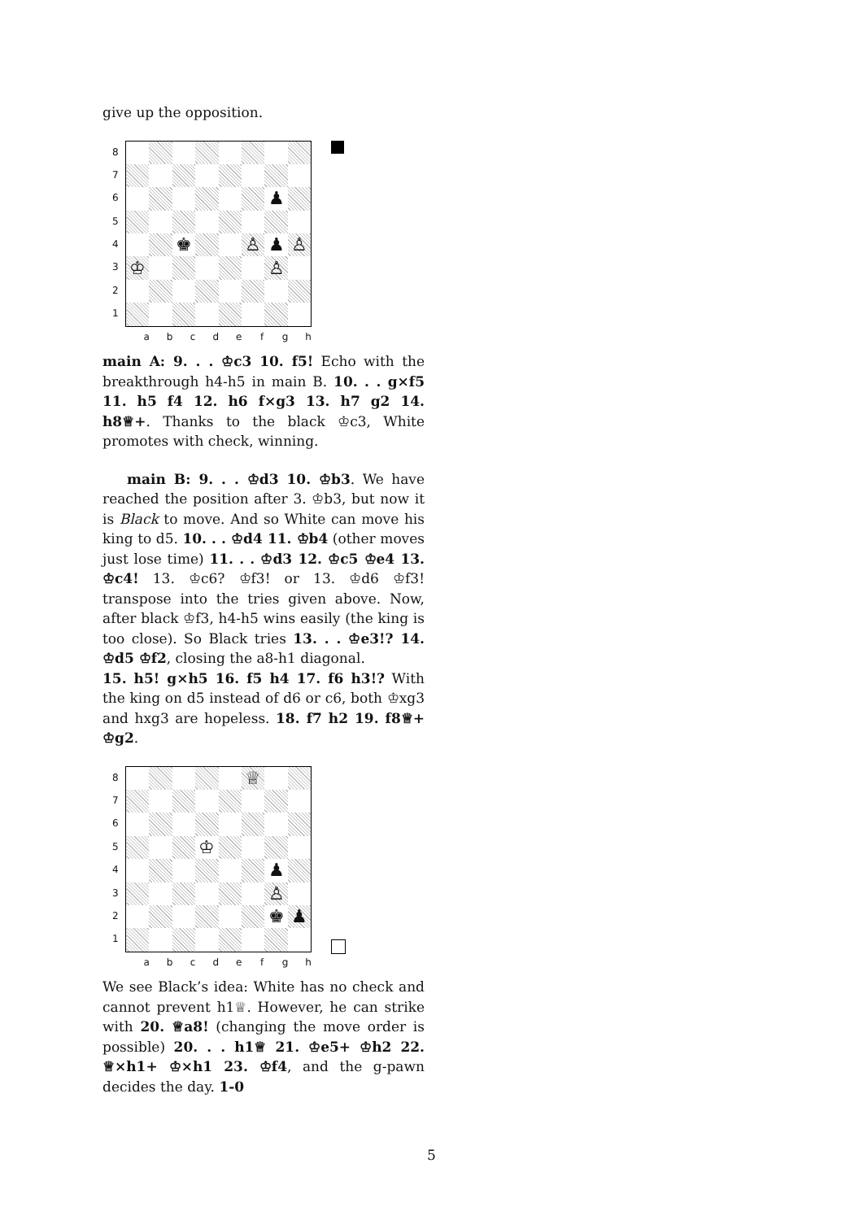give up the opposition.
87654321
| | | | | | | ♟ | |
| | | ♚ | | | ♙ | ♟ | ♙ |
| ♔ | | | | | | ♙ | |
a b c d e f g h
main A: 9. . . ♔c3 10. f5! Echo with the breakthrough h4-h5 in main B. 10. . . g×f5 11. h5 f4 12. h6 f×g3 13. h7 g2 14. h8♕+. Thanks to the black ♔c3, White promotes with check, winning.
main B: 9. . . ♔d3 10. ♔b3. We have reached the position after 3. ♔b3, but now it is Black to move. And so White can move his king to d5. 10. . . ♔d4 11. ♔b4 (other moves just lose time) 11. . . ♔d3 12. ♔c5 ♔e4 13. ♔c4! 13. ♔c6? ♔f3! or 13. ♔d6 ♔f3! transpose into the tries given above. Now, after black ♔f3, h4-h5 wins easily (the king is too close). So Black tries 13. . . ♔e3!? 14. ♔d5 ♔f2, closing the a8-h1 diagonal.
15. h5! g×h5 16. f5 h4 17. f6 h3!? With the king on d5 instead of d6 or c6, both ♔xg3 and hxg3 are hopeless. 18. f7 h2 19. f8♕+ ♔g2.
87654321
| | | | | | ♕ | | |
| | | | ♔ | | | | |
| | | | | | | ♟ | |
| | | | | | | ♙ | |
| | | | | | | ♚ | ♟ |
a b c d e f g h
We see Black’s idea: White has no check and cannot prevent h1♕. However, he can strike with 20. ♕a8! (changing the move order is possible) 20. . . h1♕ 21. ♔e5+ ♔h2 22. ♕×h1+ ♔×h1 23. ♔f4, and the g-pawn decides the day. 1-0
5